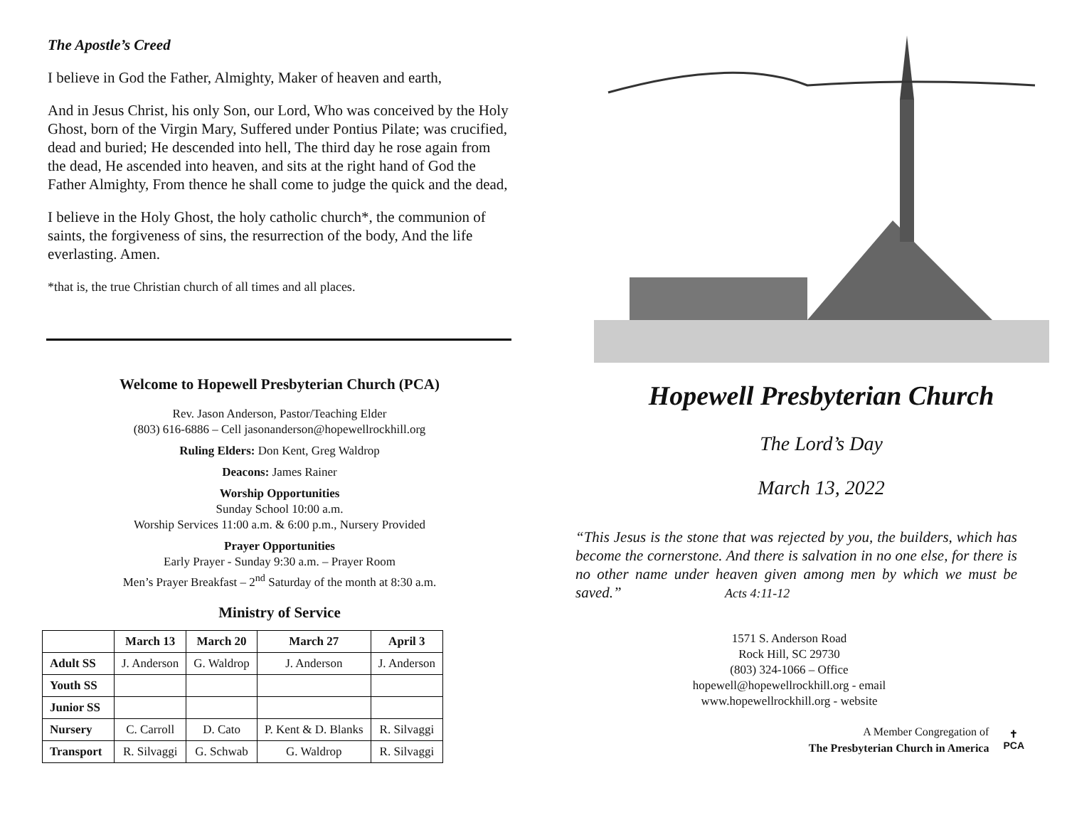The Apostle’s Creed
I believe in God the Father, Almighty, Maker of heaven and earth,
And in Jesus Christ, his only Son, our Lord, Who was conceived by the Holy Ghost, born of the Virgin Mary, Suffered under Pontius Pilate; was crucified, dead and buried; He descended into hell, The third day he rose again from the dead, He ascended into heaven, and sits at the right hand of God the Father Almighty, From thence he shall come to judge the quick and the dead,
I believe in the Holy Ghost, the holy catholic church*, the communion of saints, the forgiveness of sins, the resurrection of the body, And the life everlasting. Amen.
*that is, the true Christian church of all times and all places.
Welcome to Hopewell Presbyterian Church (PCA)
Rev. Jason Anderson, Pastor/Teaching Elder
(803) 616-6886 – Cell jasonanderson@hopewellrockhill.org
Ruling Elders: Don Kent, Greg Waldrop
Deacons: James Rainer
Worship Opportunities
Sunday School 10:00 a.m.
Worship Services 11:00 a.m. & 6:00 p.m., Nursery Provided
Prayer Opportunities
Early Prayer - Sunday 9:30 a.m. – Prayer Room
Men’s Prayer Breakfast – 2<sup>nd</sup> Saturday of the month at 8:30 a.m.
Ministry of Service
| | March 13 | March 20 | March 27 | April 3 |
| --- | --- | --- | --- | --- |
| Adult SS | J. Anderson | G. Waldrop | J. Anderson | J. Anderson |
| Youth SS | | | | |
| Junior SS | | | | |
| Nursery | C. Carroll | D. Cato | P. Kent & D. Blanks | R. Silvaggi |
| Transport | R. Silvaggi | G. Schwab | G. Waldrop | R. Silvaggi |
Hopewell Presbyterian Church
The Lord’s Day
March 13, 2022
“This Jesus is the stone that was rejected by you, the builders, which has become the cornerstone. And there is salvation in no one else, for there is no other name under heaven given among men by which we must be saved.” Acts 4:11-12
1571 S. Anderson Road
Rock Hill, SC 29730
(803) 324-1066 – Office
hopewell@hopewellrockhill.org - email
www.hopewellrockhill.org - website
A Member Congregation of
The Presbyterian Church in America
✝
PCA